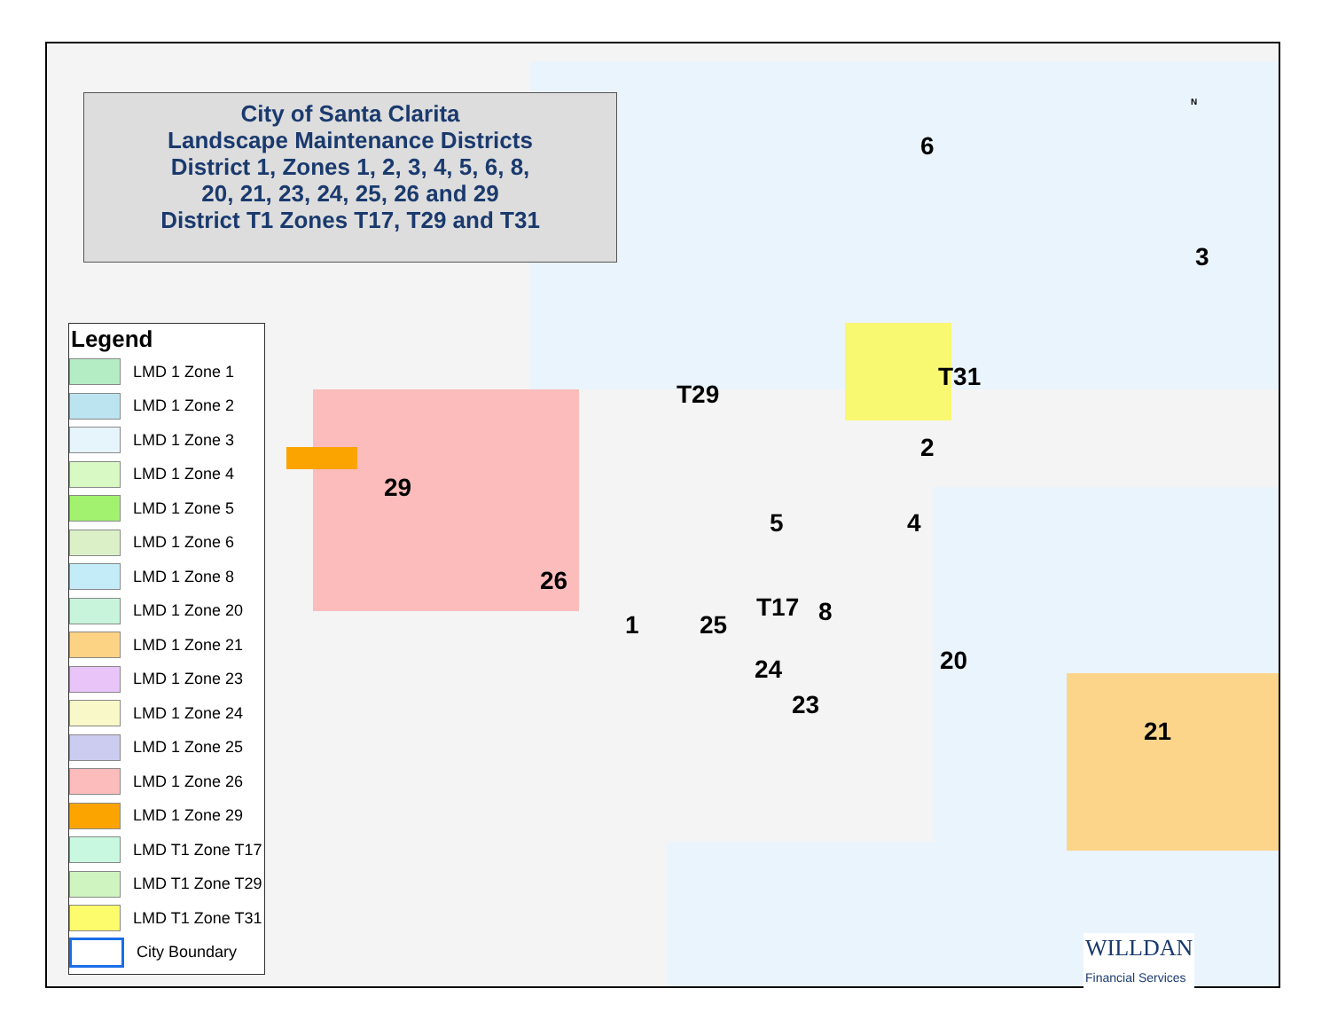N
29
26
T29
T31
6
3
2
5 4
1 25
T17 8
24
23
20
21
City of Santa Clarita
Landscape Maintenance Districts
District 1, Zones 1, 2, 3, 4, 5, 6, 8,
20, 21, 23, 24, 25, 26 and 29
District T1 Zones T17, T29 and T31
Legend
LMD 1 Zone 1
LMD 1 Zone 2
LMD 1 Zone 3
LMD 1 Zone 4
LMD 1 Zone 5
LMD 1 Zone 6
LMD 1 Zone 8
LMD 1 Zone 20
LMD 1 Zone 21
LMD 1 Zone 23
LMD 1 Zone 24
LMD 1 Zone 25
LMD 1 Zone 26
LMD 1 Zone 29
LMD T1 Zone T17
LMD T1 Zone T29
LMD T1 Zone T31
City Boundary
WILLDAN
Financial Services